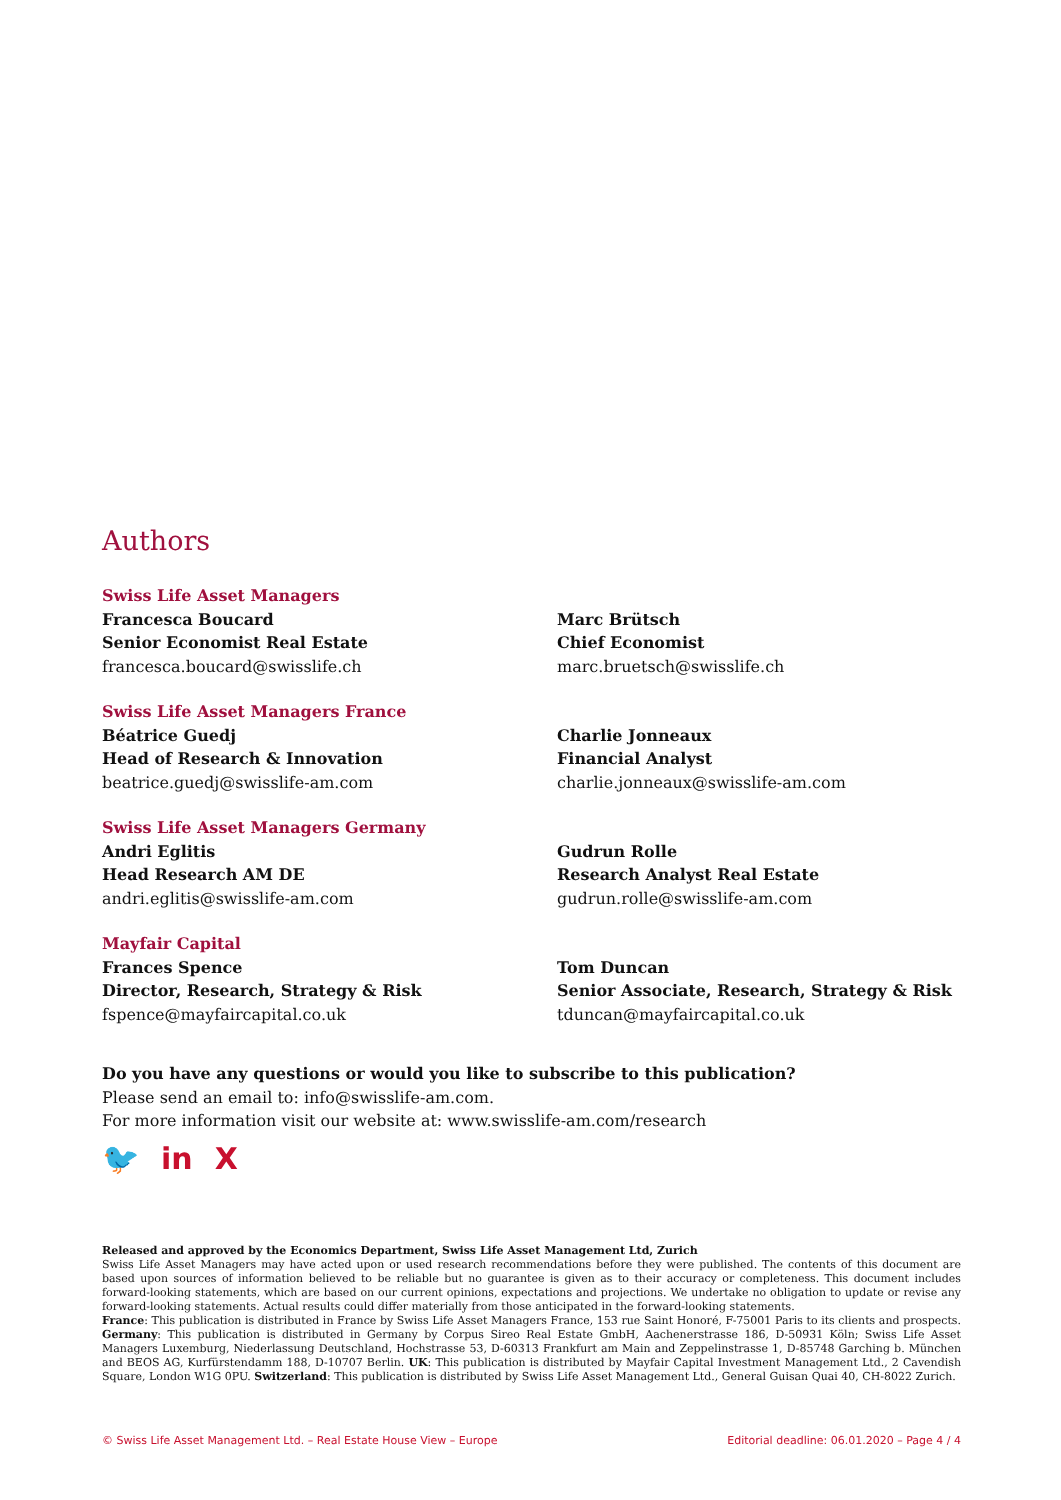Authors
Swiss Life Asset Managers
Francesca Boucard
Senior Economist Real Estate
francesca.boucard@swisslife.ch
Marc Brütsch
Chief Economist
marc.bruetsch@swisslife.ch
Swiss Life Asset Managers France
Béatrice Guedj
Head of Research & Innovation
beatrice.guedj@swisslife-am.com
Charlie Jonneaux
Financial Analyst
charlie.jonneaux@swisslife-am.com
Swiss Life Asset Managers Germany
Andri Eglitis
Head Research AM DE
andri.eglitis@swisslife-am.com
Gudrun Rolle
Research Analyst Real Estate
gudrun.rolle@swisslife-am.com
Mayfair Capital
Frances Spence
Director, Research, Strategy & Risk
fspence@mayfaircapital.co.uk
Tom Duncan
Senior Associate, Research, Strategy & Risk
tduncan@mayfaircapital.co.uk
Do you have any questions or would you like to subscribe to this publication?
Please send an email to: info@swisslife-am.com.
For more information visit our website at: www.swisslife-am.com/research
🐦 in X
Released and approved by the Economics Department, Swiss Life Asset Management Ltd, Zurich
Swiss Life Asset Managers may have acted upon or used research recommendations before they were published. The contents of this document are based upon sources of information believed to be reliable but no guarantee is given as to their accuracy or completeness. This document includes forward-looking statements, which are based on our current opinions, expectations and projections. We undertake no obligation to update or revise any forward-looking statements. Actual results could differ materially from those anticipated in the forward-looking statements.
France: This publication is distributed in France by Swiss Life Asset Managers France, 153 rue Saint Honoré, F-75001 Paris to its clients and prospects. Germany: This publication is distributed in Germany by Corpus Sireo Real Estate GmbH, Aachenerstrasse 186, D-50931 Köln; Swiss Life Asset Managers Luxemburg, Niederlassung Deutschland, Hochstrasse 53, D-60313 Frankfurt am Main and Zeppelinstrasse 1, D-85748 Garching b. München and BEOS AG, Kurfürstendamm 188, D-10707 Berlin. UK: This publication is distributed by Mayfair Capital Investment Management Ltd., 2 Cavendish Square, London W1G 0PU. Switzerland: This publication is distributed by Swiss Life Asset Management Ltd., General Guisan Quai 40, CH-8022 Zurich.
© Swiss Life Asset Management Ltd. – Real Estate House View – Europe Editorial deadline: 06.01.2020 – Page 4 / 4